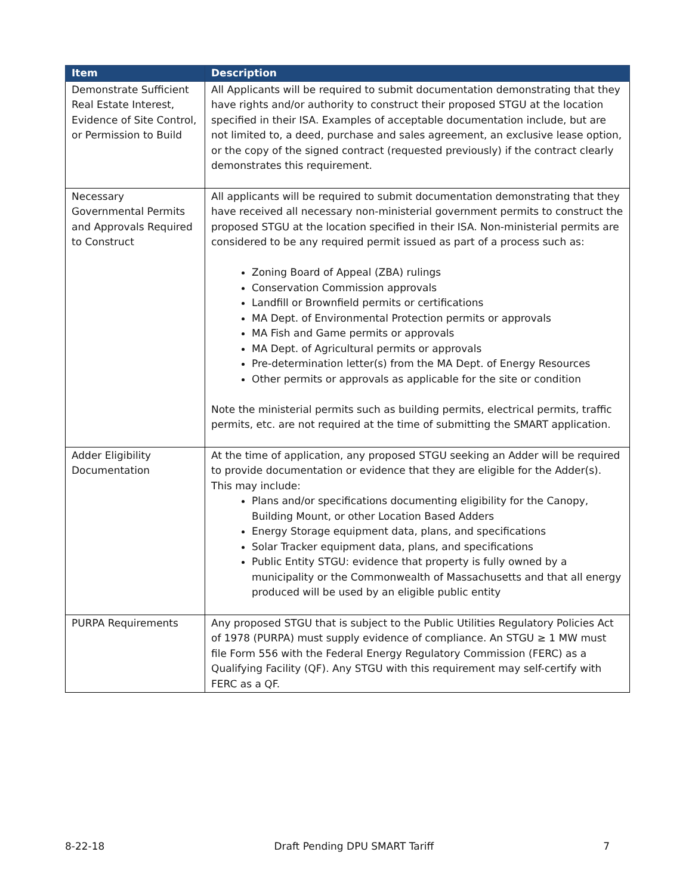| Item | Description |
| --- | --- |
| Demonstrate Sufficient Real Estate Interest, Evidence of Site Control, or Permission to Build | All Applicants will be required to submit documentation demonstrating that they have rights and/or authority to construct their proposed STGU at the location specified in their ISA. Examples of acceptable documentation include, but are not limited to, a deed, purchase and sales agreement, an exclusive lease option, or the copy of the signed contract (requested previously) if the contract clearly demonstrates this requirement. |
| Necessary Governmental Permits and Approvals Required to Construct | All applicants will be required to submit documentation demonstrating that they have received all necessary non-ministerial government permits to construct the proposed STGU at the location specified in their ISA. Non-ministerial permits are considered to be any required permit issued as part of a process such as: Zoning Board of Appeal (ZBA) rulings Conservation Commission approvals Landfill or Brownfield permits or certifications MA Dept. of Environmental Protection permits or approvals MA Fish and Game permits or approvals MA Dept. of Agricultural permits or approvals Pre-determination letter(s) from the MA Dept. of Energy Resources Other permits or approvals as applicable for the site or condition Note the ministerial permits such as building permits, electrical permits, traffic permits, etc. are not required at the time of submitting the SMART application. |
| Adder Eligibility Documentation | At the time of application, any proposed STGU seeking an Adder will be required to provide documentation or evidence that they are eligible for the Adder(s). This may include: Plans and/or specifications documenting eligibility for the Canopy, Building Mount, or other Location Based Adders Energy Storage equipment data, plans, and specifications Solar Tracker equipment data, plans, and specifications Public Entity STGU: evidence that property is fully owned by a municipality or the Commonwealth of Massachusetts and that all energy produced will be used by an eligible public entity |
| PURPA Requirements | Any proposed STGU that is subject to the Public Utilities Regulatory Policies Act of 1978 (PURPA) must supply evidence of compliance. An STGU ≥ 1 MW must file Form 556 with the Federal Energy Regulatory Commission (FERC) as a Qualifying Facility (QF). Any STGU with this requirement may self-certify with FERC as a QF. |
8-22-18 Draft Pending DPU SMART Tariff 7